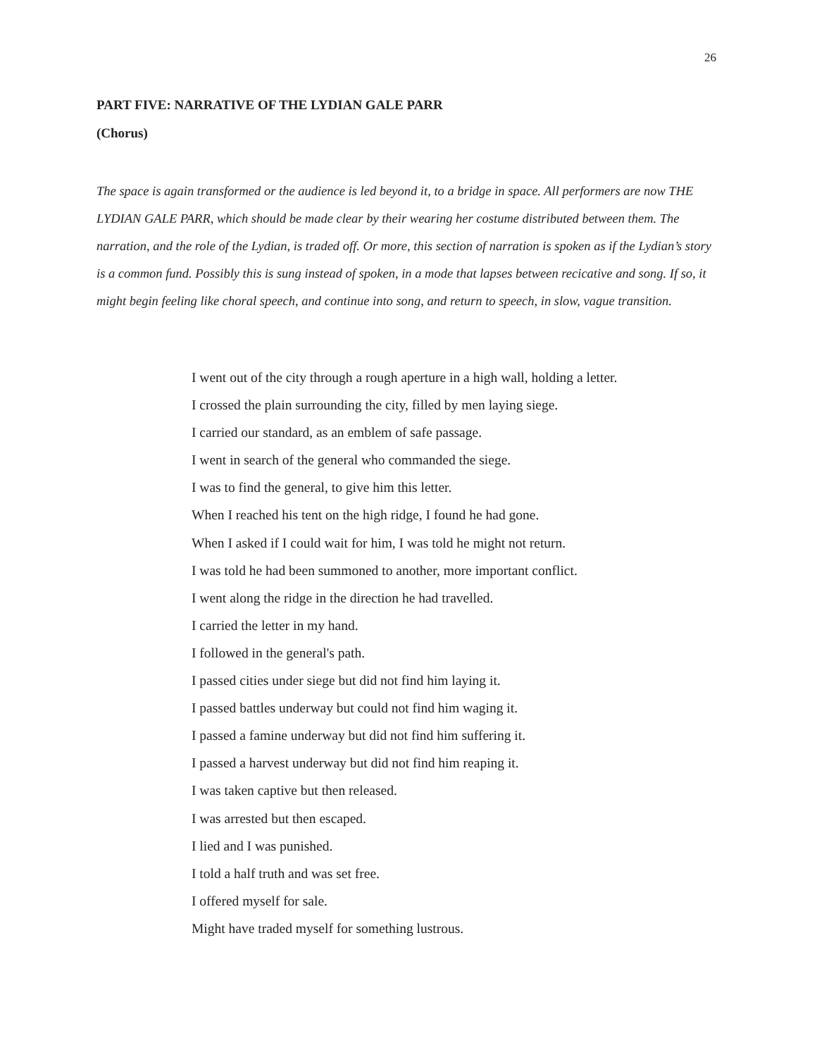26
PART FIVE: NARRATIVE OF THE LYDIAN GALE PARR
(Chorus)
The space is again transformed or the audience is led beyond it, to a bridge in space. All performers are now THE LYDIAN GALE PARR, which should be made clear by their wearing her costume distributed between them. The narration, and the role of the Lydian, is traded off. Or more, this section of narration is spoken as if the Lydian’s story is a common fund. Possibly this is sung instead of spoken, in a mode that lapses between recicative and song. If so, it might begin feeling like choral speech, and continue into song, and return to speech, in slow, vague transition.
I went out of the city through a rough aperture in a high wall, holding a letter.
I crossed the plain surrounding the city, filled by men laying siege.
I carried our standard, as an emblem of safe passage.
I went in search of the general who commanded the siege.
I was to find the general, to give him this letter.
When I reached his tent on the high ridge, I found he had gone.
When I asked if I could wait for him, I was told he might not return.
I was told he had been summoned to another, more important conflict.
I went along the ridge in the direction he had travelled.
I carried the letter in my hand.
I followed in the general's path.
I passed cities under siege but did not find him laying it.
I passed battles underway but could not find him waging it.
I passed a famine underway but did not find him suffering it.
I passed a harvest underway but did not find him reaping it.
I was taken captive but then released.
I was arrested but then escaped.
I lied and I was punished.
I told a half truth and was set free.
I offered myself for sale.
Might have traded myself for something lustrous.